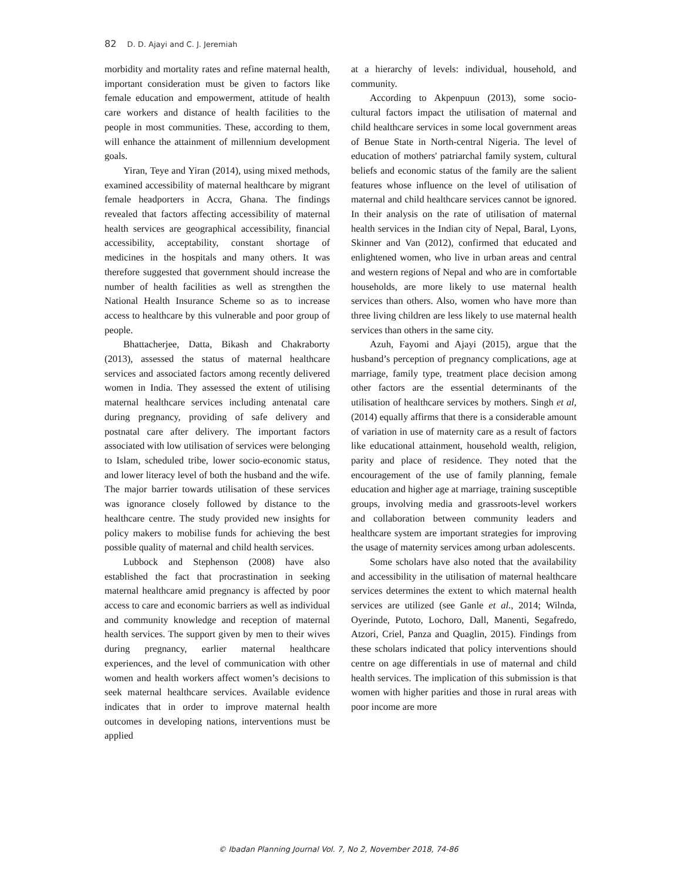82 D. D. Ajayi and C. J. Jeremiah
morbidity and mortality rates and refine maternal health, important consideration must be given to factors like female education and empowerment, attitude of health care workers and distance of health facilities to the people in most communities. These, according to them, will enhance the attainment of millennium development goals.
Yiran, Teye and Yiran (2014), using mixed methods, examined accessibility of maternal healthcare by migrant female headporters in Accra, Ghana. The findings revealed that factors affecting accessibility of maternal health services are geographical accessibility, financial accessibility, acceptability, constant shortage of medicines in the hospitals and many others. It was therefore suggested that government should increase the number of health facilities as well as strengthen the National Health Insurance Scheme so as to increase access to healthcare by this vulnerable and poor group of people.
Bhattacherjee, Datta, Bikash and Chakraborty (2013), assessed the status of maternal healthcare services and associated factors among recently delivered women in India. They assessed the extent of utilising maternal healthcare services including antenatal care during pregnancy, providing of safe delivery and postnatal care after delivery. The important factors associated with low utilisation of services were belonging to Islam, scheduled tribe, lower socio-economic status, and lower literacy level of both the husband and the wife. The major barrier towards utilisation of these services was ignorance closely followed by distance to the healthcare centre. The study provided new insights for policy makers to mobilise funds for achieving the best possible quality of maternal and child health services.
Lubbock and Stephenson (2008) have also established the fact that procrastination in seeking maternal healthcare amid pregnancy is affected by poor access to care and economic barriers as well as individual and community knowledge and reception of maternal health services. The support given by men to their wives during pregnancy, earlier maternal healthcare experiences, and the level of communication with other women and health workers affect women’s decisions to seek maternal healthcare services. Available evidence indicates that in order to improve maternal health outcomes in developing nations, interventions must be applied
at a hierarchy of levels: individual, household, and community.
According to Akpenpuun (2013), some socio-cultural factors impact the utilisation of maternal and child healthcare services in some local government areas of Benue State in North-central Nigeria. The level of education of mothers' patriarchal family system, cultural beliefs and economic status of the family are the salient features whose influence on the level of utilisation of maternal and child healthcare services cannot be ignored. In their analysis on the rate of utilisation of maternal health services in the Indian city of Nepal, Baral, Lyons, Skinner and Van (2012), confirmed that educated and enlightened women, who live in urban areas and central and western regions of Nepal and who are in comfortable households, are more likely to use maternal health services than others. Also, women who have more than three living children are less likely to use maternal health services than others in the same city.
Azuh, Fayomi and Ajayi (2015), argue that the husband’s perception of pregnancy complications, age at marriage, family type, treatment place decision among other factors are the essential determinants of the utilisation of healthcare services by mothers. Singh et al, (2014) equally affirms that there is a considerable amount of variation in use of maternity care as a result of factors like educational attainment, household wealth, religion, parity and place of residence. They noted that the encouragement of the use of family planning, female education and higher age at marriage, training susceptible groups, involving media and grassroots-level workers and collaboration between community leaders and healthcare system are important strategies for improving the usage of maternity services among urban adolescents.
Some scholars have also noted that the availability and accessibility in the utilisation of maternal healthcare services determines the extent to which maternal health services are utilized (see Ganle et al., 2014; Wilnda, Oyerinde, Putoto, Lochoro, Dall, Manenti, Segafredo, Atzori, Criel, Panza and Quaglin, 2015). Findings from these scholars indicated that policy interventions should centre on age differentials in use of maternal and child health services. The implication of this submission is that women with higher parities and those in rural areas with poor income are more
© Ibadan Planning Journal Vol. 7, No 2, November 2018, 74-86